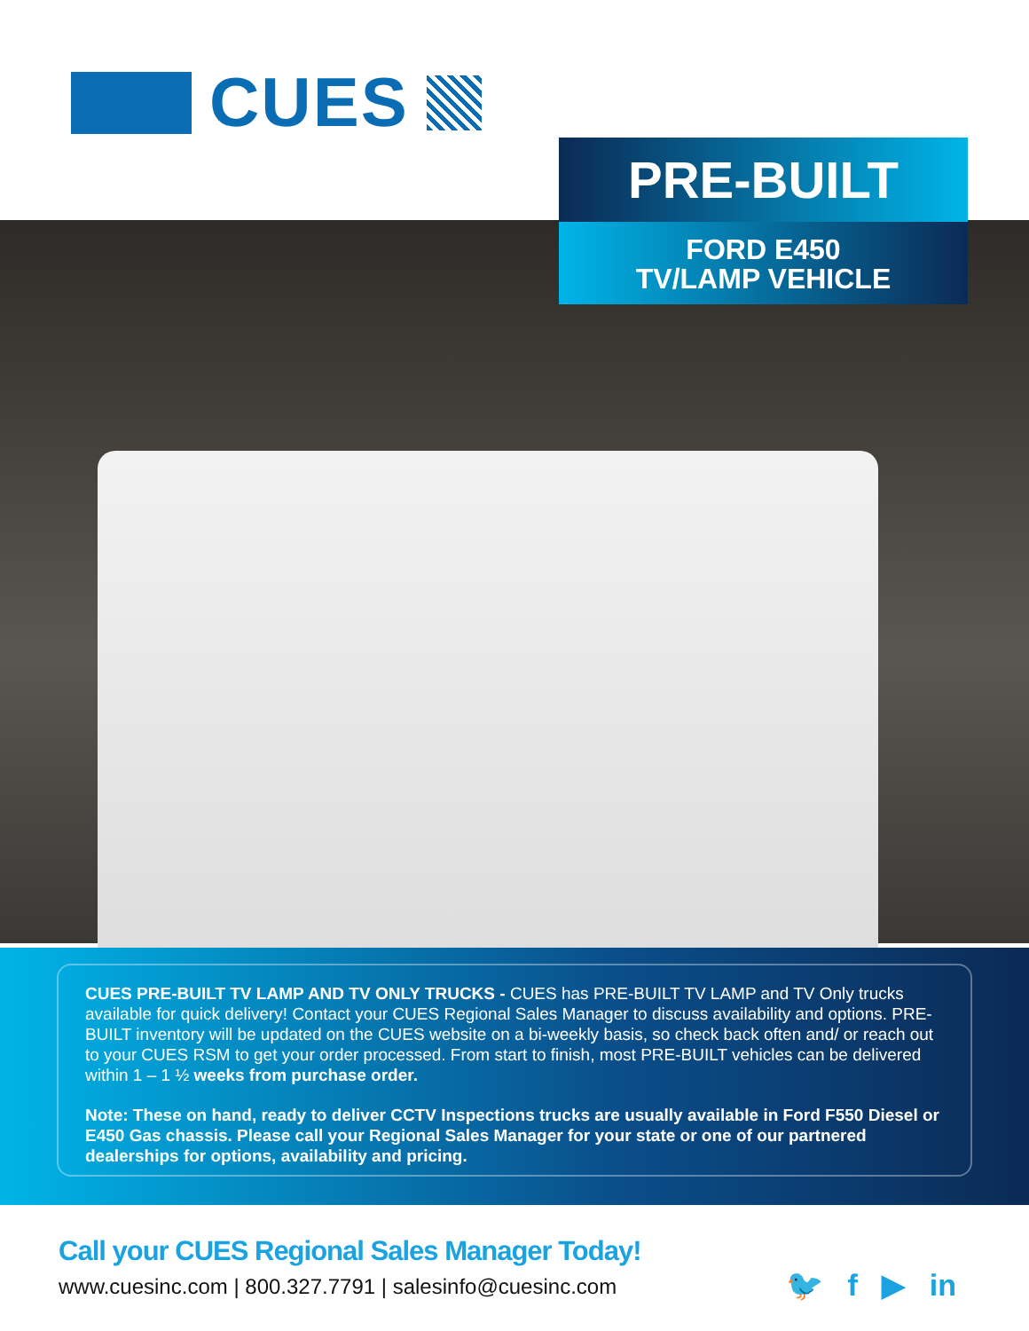CUES
PRE-BUILT
FORD E450
TV/LAMP VEHICLE
CUES PRE-BUILT TV LAMP AND TV ONLY TRUCKS - CUES has PRE-BUILT TV LAMP and TV Only trucks available for quick delivery! Contact your CUES Regional Sales Manager to discuss availability and options. PRE-BUILT inventory will be updated on the CUES website on a bi-weekly basis, so check back often and/ or reach out to your CUES RSM to get your order processed. From start to finish, most PRE-BUILT vehicles can be delivered within 1 – 1 ½ weeks from purchase order.
Note: These on hand, ready to deliver CCTV Inspections trucks are usually available in Ford F550 Diesel or E450 Gas chassis. Please call your Regional Sales Manager for your state or one of our partnered dealerships for options, availability and pricing.
Call your CUES Regional Sales Manager Today!
www.cuesinc.com | 800.327.7791 | salesinfo@cuesinc.com
🐦 f ▶ in